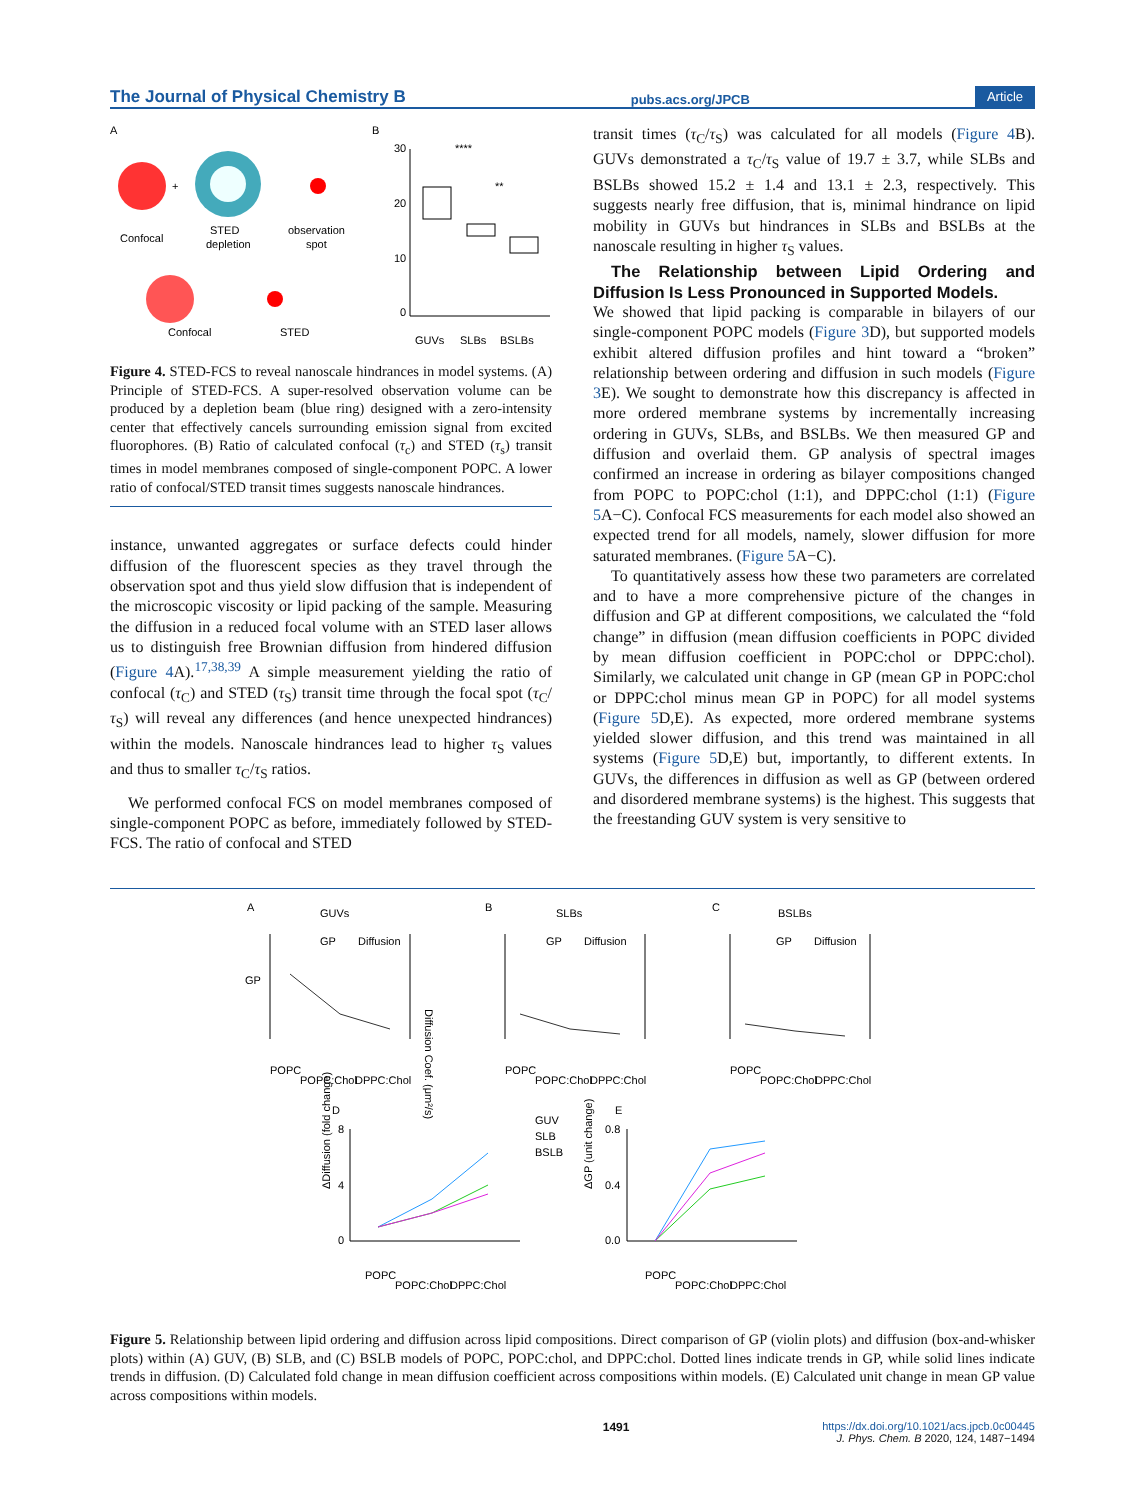The Journal of Physical Chemistry B pubs.acs.org/JPCB Article
A
B
+
Confocal
STED
depletion
observation
spot
Confocal
STED
30
20
10
0
****
**
GUVs
SLBs
BSLBs
Figure 4. STED-FCS to reveal nanoscale hindrances in model systems. (A) Principle of STED-FCS. A super-resolved observation volume can be produced by a depletion beam (blue ring) designed with a zero-intensity center that effectively cancels surrounding emission signal from excited fluorophores. (B) Ratio of calculated confocal (τ<sub>c</sub>) and STED (τ<sub>s</sub>) transit times in model membranes composed of single-component POPC. A lower ratio of confocal/STED transit times suggests nanoscale hindrances.
instance, unwanted aggregates or surface defects could hinder diffusion of the fluorescent species as they travel through the observation spot and thus yield slow diffusion that is independent of the microscopic viscosity or lipid packing of the sample. Measuring the diffusion in a reduced focal volume with an STED laser allows us to distinguish free Brownian diffusion from hindered diffusion (Figure 4 A).<sup>17,38,39</sup> A simple measurement yielding the ratio of confocal (τ<sub>C</sub>) and STED (τ<sub>S</sub>) transit time through the focal spot (τ<sub>C</sub>/τ<sub>S</sub>) will reveal any differences (and hence unexpected hindrances) within the models. Nanoscale hindrances lead to higher τ<sub>S</sub> values and thus to smaller τ<sub>C</sub>/τ<sub>S</sub> ratios.
We performed confocal FCS on model membranes composed of single-component POPC as before, immediately followed by STED-FCS. The ratio of confocal and STED
transit times (τ<sub>C</sub>/τ<sub>S</sub>) was calculated for all models (Figure 4 B). GUVs demonstrated a τ<sub>C</sub>/τ<sub>S</sub> value of 19.7 ± 3.7, while SLBs and BSLBs showed 15.2 ± 1.4 and 13.1 ± 2.3, respectively. This suggests nearly free diffusion, that is, minimal hindrance on lipid mobility in GUVs but hindrances in SLBs and BSLBs at the nanoscale resulting in higher τ<sub>S</sub> values.
The Relationship between Lipid Ordering and Diffusion Is Less Pronounced in Supported Models.
We showed that lipid packing is comparable in bilayers of our single-component POPC models (Figure 3 D), but supported models exhibit altered diffusion profiles and hint toward a “broken” relationship between ordering and diffusion in such models (Figure 3 E). We sought to demonstrate how this discrepancy is affected in more ordered membrane systems by incrementally increasing ordering in GUVs, SLBs, and BSLBs. We then measured GP and diffusion and overlaid them. GP analysis of spectral images confirmed an increase in ordering as bilayer compositions changed from POPC to POPC:chol (1:1), and DPPC:chol (1:1) (Figure 5 A−C). Confocal FCS measurements for each model also showed an expected trend for all models, namely, slower diffusion for more saturated membranes. (Figure 5 A−C).
To quantitatively assess how these two parameters are correlated and to have a more comprehensive picture of the changes in diffusion and GP at different compositions, we calculated the “fold change” in diffusion (mean diffusion coefficients in POPC divided by mean diffusion coefficient in POPC:chol or DPPC:chol). Similarly, we calculated unit change in GP (mean GP in POPC:chol or DPPC:chol minus mean GP in POPC) for all model systems (Figure 5 D,E). As expected, more ordered membrane systems yielded slower diffusion, and this trend was maintained in all systems (Figure 5 D,E) but, importantly, to different extents. In GUVs, the differences in diffusion as well as GP (between ordered and disordered membrane systems) is the highest. This suggests that the freestanding GUV system is very sensitive to
A
GUVs
B
SLBs
C
BSLBs
GP
Diffusion
GP
Diffusion
GP
Diffusion
GP
Diffusion Coef. (μm²/s)
POPC
POPC:Chol
DPPC:Chol
POPC
POPC:Chol
DPPC:Chol
POPC
POPC:Chol
DPPC:Chol
D
E
GUV
SLB
BSLB
8
4
0
0.8
0.4
0.0
ΔDiffusion (fold change)
ΔGP (unit change)
POPC
POPC:Chol
DPPC:Chol
POPC
POPC:Chol
DPPC:Chol
Figure 5. Relationship between lipid ordering and diffusion across lipid compositions. Direct comparison of GP (violin plots) and diffusion (box-and-whisker plots) within (A) GUV, (B) SLB, and (C) BSLB models of POPC, POPC:chol, and DPPC:chol. Dotted lines indicate trends in GP, while solid lines indicate trends in diffusion. (D) Calculated fold change in mean diffusion coefficient across compositions within models. (E) Calculated unit change in mean GP value across compositions within models.
1491 https://dx.doi.org/10.1021/acs.jpcb.0c00445
J. Phys. Chem. B 2020, 124, 1487−1494